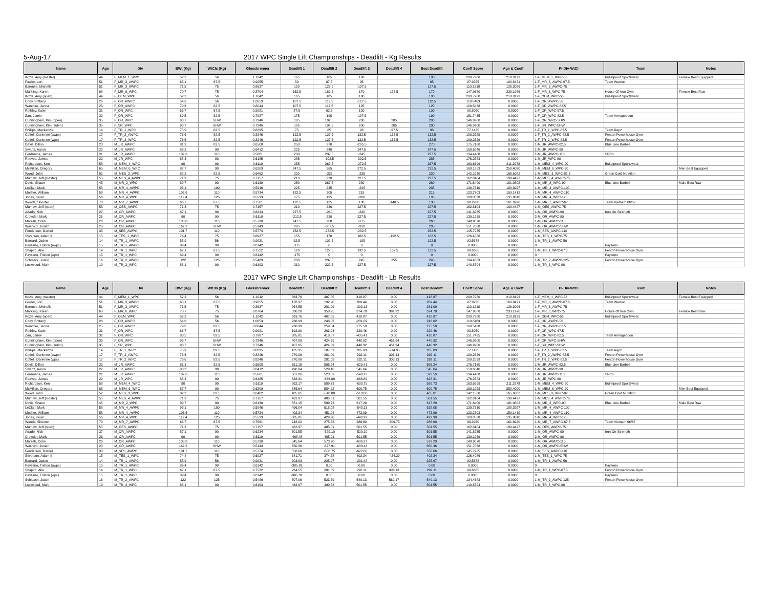5-Aug-17 2017 WPC Single Lift Championships - Deadlift - Kg Results
| Name | Age | Div | BWt (Kg) | WtCls (Kg) | Glossbrenner | Deadlift 1 | Deadlift 2 | Deadlift 3 | Deadlift 4 | Best Deadlift | Coeff Score | Age & Coeff | Pl-Div-WtCl | Team | Notes |
| --- | --- | --- | --- | --- | --- | --- | --- | --- | --- | --- | --- | --- | --- | --- | --- |
| Kozle, Amy (master) | 44 | F_MEM_1_WPC | 52.2 | 56 | 1.1042 | 165 | 185 | 190 | | 190 | 209.7980 | 218.8193 | 1-F_MEM_1_WPC-56 | Bulletproof Sportswear | Female Best Equipped |
| Fowler, Lori | 51 | F_MR_3_AWPC | 65.1 | 67.5 | 0.9255 | 80 | 87.5 | 95 | | 95 | 87.9225 | 100.8471 | 1-F_MR_3_AWPC-67.5 | Team Warrior | |
| Barense, Michelle | 51 | F_MR_3_AWPC | 71.5 | 75 | 0.8637 | 120 | 127.5 | -137.5 | | 127.5 | 110.1218 | 126.3096 | 1-F_MR_3_AWPC-75 | | |
| Markling, Karen | 68 | F_MR_6_WPC | 70.7 | 75 | 0.8704 | 152.5 | 162.5 | 170 | 177.5 | 170 | 147.9680 | 233.1976 | 1-F_MR_6_WPC-75 | House Of Iron Gym | Female Best Raw |
| Kozle, Amy (open) | 44 | F_OEM_WPC | 52.2 | 56 | 1.1042 | 165 | 185 | 190 | | 190 | 209.7980 | 218.8193 | 1-F_OEM_WPC-56 | Bulletproof Sportswear | |
| Cody, Brittany | 26 | F_OR_AWPC | 54.6 | 56 | 1.0653 | 107.5 | 112.5 | -127.5 | | 112.5 | 119.8463 | 0.0000 | 1-F_OR_AWPC-56 | | |
| Wandtke, Jenna | 25 | F_OR_AWPC | 79.6 | 82.5 | 0.8044 | 107.5 | 117.5 | 125 | | 125 | 100.5438 | 0.0000 | 1-F_OR_AWPC-82.5 | | |
| Rothley, Katie | 31 | F_OR_WPC | 66.7 | 67.5 | 0.9081 | 87.5 | 92.5 | 100 | | 100 | 90.8050 | 0.0000 | 1-F_OR_WPC-67.5 | | |
| Zarr, Jamie | 32 | F_OR_WPC | 80.5 | 82.5 | 0.7987 | 175 | 190 | -197.5 | | 190 | 151.7435 | 0.0000 | 1-F_OR_WPC-82.5 | Team Armageddon | |
| Cunningham, Kim (open) | 35 | F_OR_WPC | 93.7 | SHW | 0.7346 | 185 | 192.5 | 200 | 205 | 200 | 146.9200 | 0.0000 | 1-F_OR_WPC-SHW | | |
| Cunningham, Kim (subm) | 35 | F_SR_WPC | 93.7 | SHW | 0.7346 | 185 | 192.5 | 200 | 205 | 200 | 146.9200 | 0.0000 | 1-F_SR_WPC-SHW | | |
| Phillips, Mackenzie | 14 | F_TR_1_WPC | 75.9 | 82.5 | 0.8295 | 75 | 85 | 93 | -97.5 | 93 | 77.1435 | 0.0000 | 1-F_TR_1_WPC-82.5 | Team Repz | |
| Coffell, Darienne (awpc) | 17 | F_TR_2_AWPC | 76.6 | 82.5 | 0.8246 | 122.5 | 127.5 | 132.5 | 137.5 | 132.5 | 109.2529 | 0.0000 | 1-F_TR_2_AWPC-82.5 | Fenton Powerhouse Gym | |
| Coffell, Darienne (wpc) | 17 | F_TR_2_WPC | 76.6 | 82.5 | 0.8246 | 122.5 | 127.5 | 132.5 | 137.5 | 132.5 | 109.2529 | 0.0000 | 1-F_TR_2_WPC-82.5 | Fenton Powerhouse Gym | |
| Davis, Dillon | 23 | M_JR_AWPC | 81.3 | 82.5 | 0.6508 | 250 | 270 | -285.5 | | 270 | 175.7160 | 0.0000 | 1-M_JR_AWPC-82.5 | Blue Line Barbell | |
| Swartz, Aaron | 22 | M_JR_AWPC | 83.2 | 90 | 0.6412 | 225 | 240 | 247.5 | | 247.5 | 158.6846 | 0.0000 | 1-M_JR_AWPC-90 | | |
| Eerdmans, James | 21 | M_JR_AWPC | 107.6 | 110 | 0.5661 | 230 | 237.5 | -245 | | 237.5 | 134.4488 | 0.0000 | 1-M_JR_AWPC-110 | SPCo | |
| Reeves, James | 22 | M_JR_WPC | 88.3 | 90 | 0.6185 | 285 | -302.5 | -302.5 | | 285 | 176.2583 | 0.0000 | 1-M_JR_WPC-90 | | |
| Richardson, Ken | 58 | M_MEM_4_WPC | 90 | 90 | 0.6119 | 255 | 267.5 | -272.5 | | 267.5 | 163.6699 | 211.2978 | 1-M_MEM_4_WPC-90 | Bulletproof Sportswear | |
| McMillan, Gregory | 65 | M_MEM_6_WPC | 87.7 | 90 | 0.6209 | 247.5 | 265 | 272.5 | | 272.5 | 169.1953 | 250.4090 | 1-M_MEM_6_WPC-90 | | Men Best Equipped |
| Wood, John | 52 | M_MES_3_WPC | 82.2 | 82.5 | 0.6462 | 220 | -235 | -235 | | 220 | 142.1530 | 165.6082 | 1-M_MES_3_WPC-82.5 | Green Gold Nutrition | |
| Mumaw, Jeff (master) | 55 | M_MES_4_AWPC | 71.3 | 75 | 0.7157 | 210 | 220 | 227.5 | | 227.5 | 162.8104 | 199.4427 | 1-M_MES_4_AWPC-75 | | |
| Davis, Shaun | 45 | M_MR_2_WPC | 89.7 | 90 | 0.6130 | 250 | 267.5 | 280 | | 280 | 171.6400 | 181.0802 | 1-M_MR_2_WPC-90 | Blue Line Barbell | Male Best Raw |
| LeClair, Mark | 58 | M_MR_4_AWPC | 95.1 | 100 | 0.5946 | 225 | 235 | -245 | | 235 | 139.7310 | 180.3927 | 1-M_MR_4_AWPC-100 | | |
| Mosher, William | 58 | M_MR_4_AWPC | 103.6 | 110 | 0.5734 | 182.5 | 205 | 215 | | 215 | 123.2703 | 159.1419 | 1-M_MR_4_AWPC-110 | | |
| Jones, Kevin | 56 | M_MR_4_WPC | 112.4 | 125 | 0.5593 | 175 | 195 | -200 | | 195 | 109.0538 | 135.8810 | 1-M_MR_4_WPC-125 | | |
| Woods, Shooter | 70 | M_MR_7_AWPC | 66.7 | 67.5 | 0.7561 | 112.5 | 125 | 130 | -140.5 | 130 | 98.2930 | 161.6920 | 1-M_MR_7_AWPC-67.5 | Team Vietnam 66/67 | |
| Mumaw, Jeff (open) | 55 | M_OES_AWPC | 71.3 | 75 | 0.7157 | 210 | 220 | 227.5 | | 227.5 | 162.8104 | 199.4427 | 1-M_OES_AWPC-75 | | |
| Adado, Nick | 27 | M_OR_AWPC | 87.1 | 90 | 0.6234 | 227.5 | -240 | -240 | | 227.5 | 141.8235 | 0.0000 | 1-M_OR_AWPC-90 | Iron Orr Strength | |
| Crowder, Mark | 26 | M_OR_AWPC | 90 | 90 | 0.6119 | -212.5 | 220 | 227.5 | | 227.5 | 139.1959 | 0.0000 | 2-M_OR_AWPC-90 | | |
| Maresh, Colin | 26 | M_OR_AWPC | 103.8 | 110 | 0.5730 | 247.5 | 260 | -275 | | 260 | 148.9670 | 0.0000 | 1-M_OR_AWPC-110 | | |
| Wasnich, Josiah | 28 | M_OR_AWPC | 162.2 | SHW | 0.5143 | 295 | -307.5 | -310 | | 295 | 151.7038 | 0.0000 | 1-M_OR_AWPC-SHW | | |
| Fenderson, Darnell | 38 | M_SES_AWPC | 101.7 | 110 | 0.5774 | 252.5 | -272.5 | -282.5 | | 252.5 | 145.7935 | 0.0000 | 1-M_SES_AWPC-110 | | |
| Stiverson, Adam II | 15 | M_TES_1_WPC | 74.4 | 75 | 0.6927 | 155 | 170 | 182.5 | -192.5 | 182.5 | 126.4086 | 0.0000 | 1-M_TES_1_WPC-75 | | |
| Barnard, Jaden | 14 | M_TR_1_AWPC | 55.9 | 56 | 0.9031 | 92.5 | 102.5 | -105 | | 102.5 | 92.5678 | 0.0000 | 1-M_TR_1_AWPC-56 | | |
| Payseno, Triston (awpc) | 15 | M_TR_1_AWPC | 89.4 | 90 | 0.6142 | -175 | 0 | 0 | | 0 | 0.0000 | 0.0000 | 0 | Payseno | |
| Shapiro, Abe | 14 | M_TR_1_WPC | 67.1 | 67.5 | 0.7522 | 120 | 127.5 | 132.5 | 137.5 | 132.5 | 99.6665 | 0.0000 | 1-M_TR_1_WPC-67.5 | Fenton Powerhouse Gym | |
| Payseno, Triston (wpc) | 15 | M_TR_1_WPC | 89.4 | 90 | 0.6142 | -175 | 0 | 0 | | 0 | 0.0000 | 0.0000 | 0 | Payseno | |
| Schlaack, Justin | 16 | M_TR_2_AWPC | 122 | 125 | 0.5489 | 230 | 237.5 | 245 | 255 | 245 | 134.4683 | 0.0000 | 1-M_TR_2_AWPC-125 | Fenton Powerhouse Gym | |
| Lockwood, Mark | 19 | M_TR_3_WPC | 88.1 | 90 | 0.6193 | 210 | 222.5 | 227.5 | | 227.5 | 140.8794 | 0.0000 | 1-M_TR_3_WPC-90 | | |
2017 WPC Single Lift Championships - Deadlift - Lb Results
| Name | Age | Div | BWt (Kg) | WtCls (Kg) | Glossbrenner | Deadlift 1 | Deadlift 2 | Deadlift 3 | Deadlift 4 | Best Deadlift | Coeff Score | Age & Coeff | Pl-Div-WtCl | Team | Notes |
| --- | --- | --- | --- | --- | --- | --- | --- | --- | --- | --- | --- | --- | --- | --- | --- |
| Kozle, Amy (master) | 44 | F_MEM_1_WPC | 52.2 | 56 | 1.1042 | 363.76 | 407.85 | 418.87 | 0.00 | 418.87 | 209.7980 | 218.8193 | 1-F_MEM_1_WPC-56 | Bulletproof Sportswear | Female Best Equipped |
| Fowler, Lori | 51 | F_MR_3_AWPC | 65.1 | 67.5 | 0.9255 | 176.37 | 192.90 | 209.44 | 0.00 | 209.44 | 87.9225 | 100.8471 | 1-F_MR_3_AWPC-67.5 | Team Warrior | |
| Barense, Michelle | 51 | F_MR_3_AWPC | 71.5 | 75 | 0.8637 | 264.55 | 281.09 | -303.13 | 0.00 | 281.09 | 110.1218 | 126.3096 | 1-F_MR_3_AWPC-75 | | |
| Markling, Karen | 68 | F_MR_6_WPC | 70.7 | 75 | 0.8704 | 336.20 | 358.25 | 374.78 | 391.32 | 374.78 | 147.9680 | 233.1976 | 1-F_MR_6_WPC-75 | House Of Iron Gym | Female Best Raw |
| Kozle, Amy (open) | 44 | F_OEM_WPC | 52.2 | 56 | 1.1042 | 363.76 | 407.85 | 418.87 | 0.00 | 418.87 | 209.7980 | 218.8193 | 1-F_OEM_WPC-56 | Bulletproof Sportswear | |
| Cody, Brittany | 26 | F_OR_AWPC | 54.6 | 56 | 1.0653 | 236.99 | 248.02 | -281.09 | 0.00 | 248.02 | 119.8463 | 0.0000 | 1-F_OR_AWPC-56 | | |
| Wandtke, Jenna | 25 | F_OR_AWPC | 79.6 | 82.5 | 0.8044 | 236.99 | 259.04 | 275.58 | 0.00 | 275.58 | 100.5438 | 0.0000 | 1-F_OR_AWPC-82.5 | | |
| Rothley, Katie | 31 | F_OR_WPC | 66.7 | 67.5 | 0.9081 | 192.90 | 203.93 | 220.46 | 0.00 | 220.46 | 90.8050 | 0.0000 | 1-F_OR_WPC-67.5 | | |
| Zarr, Jamie | 32 | F_OR_WPC | 80.5 | 82.5 | 0.7987 | 385.81 | 418.87 | -435.41 | 0.00 | 418.87 | 151.7435 | 0.0000 | 1-F_OR_WPC-82.5 | Team Armageddon | |
| Cunningham, Kim (open) | 35 | F_OR_WPC | 93.7 | SHW | 0.7346 | 407.85 | 424.39 | 440.92 | 451.94 | 440.92 | 146.9200 | 0.0000 | 1-F_OR_WPC-SHW | | |
| Cunningham, Kim (subm) | 35 | F_SR_WPC | 93.7 | SHW | 0.7346 | 407.85 | 424.39 | 440.92 | 451.94 | 440.92 | 146.9200 | 0.0000 | 1-F_SR_WPC-SHW | | |
| Phillips, Mackenzie | 14 | F_TR_1_WPC | 75.9 | 82.5 | 0.8295 | 165.35 | 187.39 | 205.03 | -214.95 | 205.03 | 77.1435 | 0.0000 | 1-F_TR_1_WPC-82.5 | Team Repz | |
| Coffell, Darienne (awpc) | 17 | F_TR_2_AWPC | 76.6 | 82.5 | 0.8246 | 270.06 | 281.09 | 292.11 | 303.13 | 292.11 | 109.2529 | 0.0000 | 1-F_TR_2_AWPC-82.5 | Fenton Powerhouse Gym | |
| Coffell, Darienne (wpc) | 17 | F_TR_2_WPC | 76.6 | 82.5 | 0.8246 | 270.06 | 281.09 | 292.11 | 303.13 | 292.11 | 109.2529 | 0.0000 | 1-F_TR_2_WPC-82.5 | Fenton Powerhouse Gym | |
| Davis, Dillon | 23 | M_JR_AWPC | 81.3 | 82.5 | 0.6508 | 551.15 | 595.24 | -629.41 | 0.00 | 595.24 | 175.7160 | 0.0000 | 1-M_JR_AWPC-82.5 | Blue Line Barbell | |
| Swartz, Aaron | 22 | M_JR_AWPC | 83.2 | 90 | 0.6412 | 496.04 | 529.10 | 545.64 | 0.00 | 545.64 | 158.6846 | 0.0000 | 1-M_JR_AWPC-90 | | |
| Eerdmans, James | 21 | M_JR_AWPC | 107.6 | 110 | 0.5661 | 507.06 | 523.59 | -540.13 | 0.00 | 523.59 | 134.4488 | 0.0000 | 1-M_JR_AWPC-110 | SPCo | |
| Reeves, James | 22 | M_JR_WPC | 88.3 | 90 | 0.6185 | 628.31 | -666.89 | -666.89 | 0.00 | 628.31 | 176.2583 | 0.0000 | 1-M_JR_WPC-90 | | |
| Richardson, Ken | 58 | M_MEM_4_WPC | 90 | 90 | 0.6119 | 562.17 | 589.73 | -600.75 | 0.00 | 589.73 | 163.6699 | 211.2978 | 1-M_MEM_4_WPC-90 | Bulletproof Sportswear | |
| McMillan, Gregory | 65 | M_MEM_6_WPC | 87.7 | 90 | 0.6209 | 545.64 | 584.22 | 600.75 | 0.00 | 600.75 | 169.1953 | 250.4090 | 1-M_MEM_6_WPC-90 | | Men Best Equipped |
| Wood, John | 52 | M_MES_3_WPC | 82.2 | 82.5 | 0.6462 | 485.01 | -518.08 | -518.08 | 0.00 | 485.01 | 142.1530 | 165.6082 | 1-M_MES_3_WPC-82.5 | Green Gold Nutrition | |
| Mumaw, Jeff (master) | 55 | M_MES_4_AWPC | 71.3 | 75 | 0.7157 | 462.97 | 485.01 | 501.55 | 0.00 | 501.55 | 162.8104 | 199.4427 | 1-M_MES_4_AWPC-75 | | |
| Davis, Shaun | 45 | M_MR_2_WPC | 89.7 | 90 | 0.6130 | 551.15 | 589.73 | 617.29 | 0.00 | 617.29 | 171.6400 | 181.0802 | 1-M_MR_2_WPC-90 | Blue Line Barbell | Male Best Raw |
| LeClair, Mark | 58 | M_MR_4_AWPC | 95.1 | 100 | 0.5946 | 496.04 | 518.08 | -540.13 | 0.00 | 518.08 | 139.7310 | 180.3927 | 1-M_MR_4_AWPC-100 | | |
| Mosher, William | 58 | M_MR_4_AWPC | 103.6 | 110 | 0.5734 | 402.34 | 451.94 | 473.99 | 0.00 | 473.99 | 123.2703 | 159.1419 | 1-M_MR_4_AWPC-110 | | |
| Jones, Kevin | 56 | M_MR_4_WPC | 112.4 | 125 | 0.5593 | 385.81 | 429.90 | -440.92 | 0.00 | 429.90 | 109.0538 | 135.8810 | 1-M_MR_4_WPC-125 | | |
| Woods, Shooter | 70 | M_MR_7_AWPC | 66.7 | 67.5 | 0.7561 | 248.02 | 275.58 | 286.60 | -309.75 | 286.60 | 98.2930 | 161.6920 | 1-M_MR_7_AWPC-67.5 | Team Vietnam 66/67 | |
| Mumaw, Jeff (open) | 55 | M_OES_AWPC | 71.3 | 75 | 0.7157 | 462.97 | 485.01 | 501.55 | 0.00 | 501.55 | 162.8104 | 199.4427 | 1-M_OES_AWPC-75 | | |
| Adado, Nick | 27 | M_OR_AWPC | 87.1 | 90 | 0.6234 | 501.55 | -529.10 | -529.10 | 0.00 | 501.55 | 141.8235 | 0.0000 | 1-M_OR_AWPC-90 | Iron Orr Strength | |
| Crowder, Mark | 26 | M_OR_AWPC | 90 | 90 | 0.6119 | -468.48 | 485.01 | 501.55 | 0.00 | 501.55 | 139.1959 | 0.0000 | 2-M_OR_AWPC-90 | | |
| Maresh, Colin | 26 | M_OR_AWPC | 103.8 | 110 | 0.5730 | 545.64 | 573.20 | -606.27 | 0.00 | 573.20 | 148.9670 | 0.0000 | 1-M_OR_AWPC-110 | | |
| Wasnich, Josiah | 28 | M_OR_AWPC | 162.2 | SHW | 0.5143 | 650.36 | -677.91 | -683.43 | 0.00 | 650.36 | 151.7038 | 0.0000 | 1-M_OR_AWPC-SHW | | |
| Fenderson, Darnell | 38 | M_SES_AWPC | 101.7 | 110 | 0.5774 | 556.66 | -600.75 | -622.80 | 0.00 | 556.66 | 145.7935 | 0.0000 | 1-M_SES_AWPC-110 | | |
| Stiverson, Adam II | 15 | M_TES_1_WPC | 74.4 | 75 | 0.6927 | 341.71 | 374.78 | 402.34 | -424.39 | 402.34 | 126.4086 | 0.0000 | 1-M_TES_1_WPC-75 | | |
| Barnard, Jaden | 14 | M_TR_1_AWPC | 55.9 | 56 | 0.9031 | 203.93 | 225.97 | -231.48 | 0.00 | 225.97 | 92.5678 | 0.0000 | 1-M_TR_1_AWPC-56 | | |
| Payseno, Triston (awpc) | 15 | M_TR_1_AWPC | 89.4 | 90 | 0.6142 | -385.81 | 0.00 | 0.00 | 0.00 | 0.00 | 0.0000 | 0.0000 | 0 | Payseno | |
| Shapiro, Abe | 14 | M_TR_1_WPC | 67.1 | 67.5 | 0.7522 | 264.55 | 281.09 | 292.11 | 303.13 | 292.11 | 99.6665 | 0.0000 | 1-M_TR_1_WPC-67.5 | Fenton Powerhouse Gym | |
| Payseno, Triston (wpc) | 15 | M_TR_1_WPC | 89.4 | 90 | 0.6142 | -385.81 | 0.00 | 0.00 | 0.00 | 0.00 | 0.0000 | 0.0000 | 0 | Payseno | |
| Schlaack, Justin | 16 | M_TR_2_AWPC | 122 | 125 | 0.5489 | 507.06 | 523.59 | 540.13 | 562.17 | 540.13 | 134.4683 | 0.0000 | 1-M_TR_2_AWPC-125 | Fenton Powerhouse Gym | |
| Lockwood, Mark | 19 | M_TR_3_WPC | 88.1 | 90 | 0.6193 | 462.97 | 490.52 | 501.55 | 0.00 | 501.55 | 140.8794 | 0.0000 | 1-M_TR_3_WPC-90 | | |